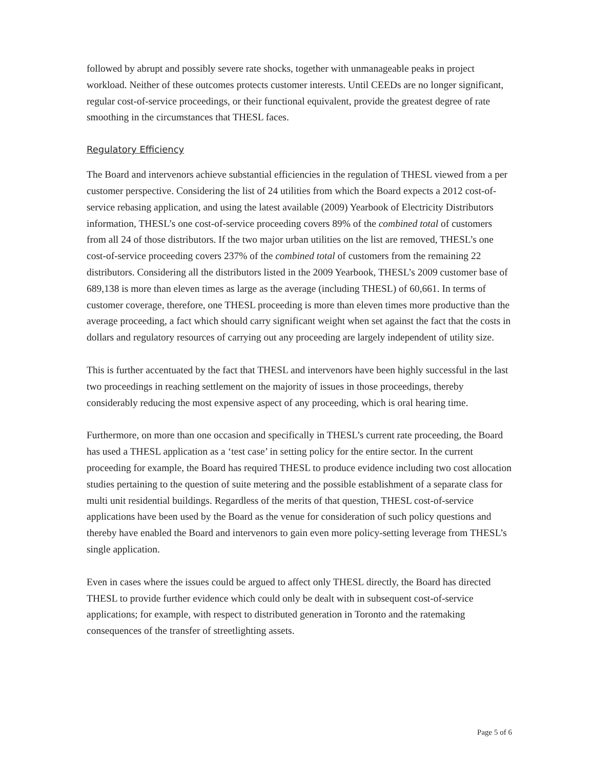followed by abrupt and possibly severe rate shocks, together with unmanageable peaks in project workload. Neither of these outcomes protects customer interests. Until CEEDs are no longer significant, regular cost-of-service proceedings, or their functional equivalent, provide the greatest degree of rate smoothing in the circumstances that THESL faces.
Regulatory Efficiency
The Board and intervenors achieve substantial efficiencies in the regulation of THESL viewed from a per customer perspective. Considering the list of 24 utilities from which the Board expects a 2012 cost-of-service rebasing application, and using the latest available (2009) Yearbook of Electricity Distributors information, THESL’s one cost-of-service proceeding covers 89% of the combined total of customers from all 24 of those distributors. If the two major urban utilities on the list are removed, THESL’s one cost-of-service proceeding covers 237% of the combined total of customers from the remaining 22 distributors. Considering all the distributors listed in the 2009 Yearbook, THESL’s 2009 customer base of 689,138 is more than eleven times as large as the average (including THESL) of 60,661. In terms of customer coverage, therefore, one THESL proceeding is more than eleven times more productive than the average proceeding, a fact which should carry significant weight when set against the fact that the costs in dollars and regulatory resources of carrying out any proceeding are largely independent of utility size.
This is further accentuated by the fact that THESL and intervenors have been highly successful in the last two proceedings in reaching settlement on the majority of issues in those proceedings, thereby considerably reducing the most expensive aspect of any proceeding, which is oral hearing time.
Furthermore, on more than one occasion and specifically in THESL’s current rate proceeding, the Board has used a THESL application as a ‘test case’ in setting policy for the entire sector. In the current proceeding for example, the Board has required THESL to produce evidence including two cost allocation studies pertaining to the question of suite metering and the possible establishment of a separate class for multi unit residential buildings. Regardless of the merits of that question, THESL cost-of-service applications have been used by the Board as the venue for consideration of such policy questions and thereby have enabled the Board and intervenors to gain even more policy-setting leverage from THESL’s single application.
Even in cases where the issues could be argued to affect only THESL directly, the Board has directed THESL to provide further evidence which could only be dealt with in subsequent cost-of-service applications; for example, with respect to distributed generation in Toronto and the ratemaking consequences of the transfer of streetlighting assets.
Page 5 of 6